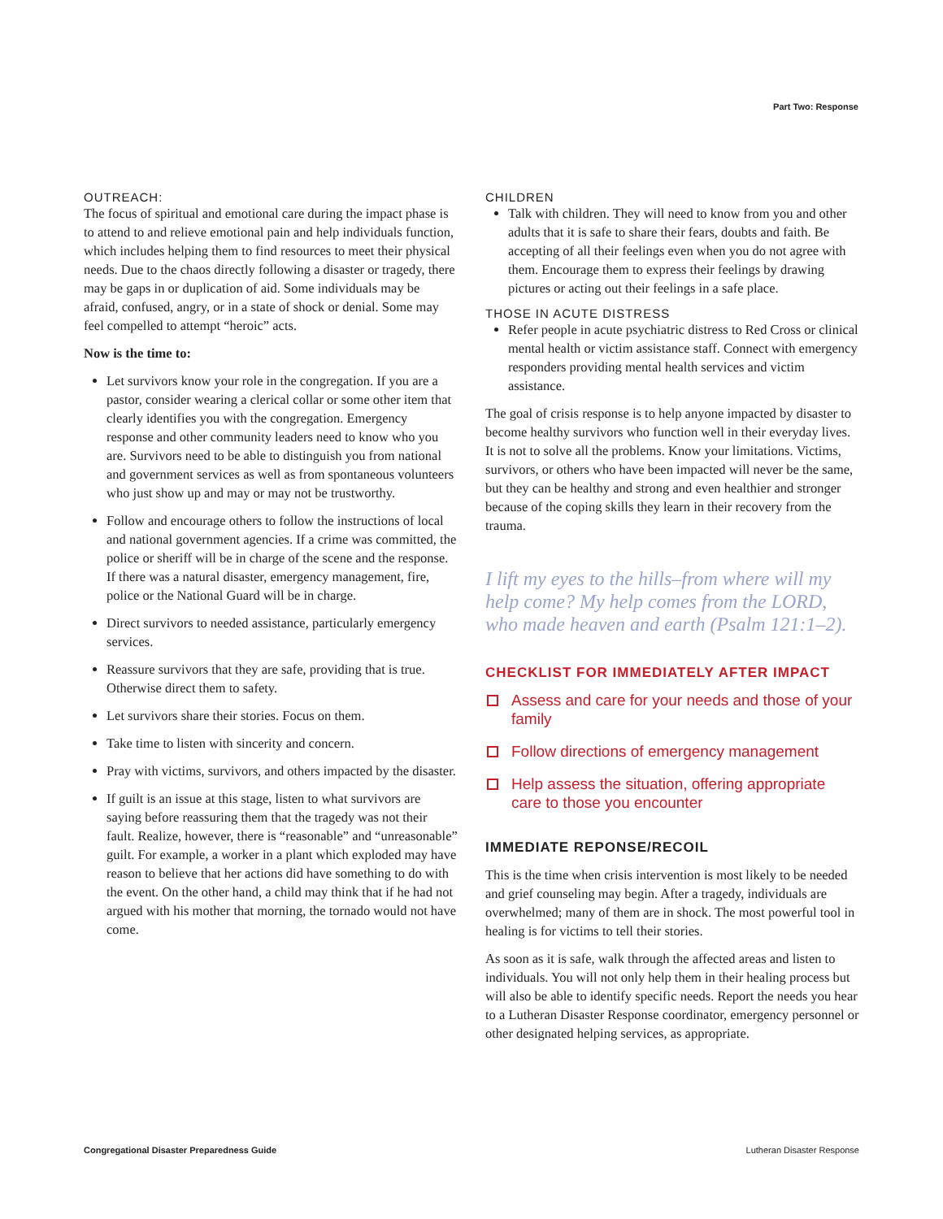Part Two: Response
OUTREACH:
The focus of spiritual and emotional care during the impact phase is to attend to and relieve emotional pain and help individuals function, which includes helping them to find resources to meet their physical needs. Due to the chaos directly following a disaster or tragedy, there may be gaps in or duplication of aid. Some individuals may be afraid, confused, angry, or in a state of shock or denial. Some may feel compelled to attempt “heroic” acts.
Now is the time to:
Let survivors know your role in the congregation. If you are a pastor, consider wearing a clerical collar or some other item that clearly identifies you with the congregation. Emergency response and other community leaders need to know who you are. Survivors need to be able to distinguish you from national and government services as well as from spontaneous volunteers who just show up and may or may not be trustworthy.
Follow and encourage others to follow the instructions of local and national government agencies. If a crime was committed, the police or sheriff will be in charge of the scene and the response. If there was a natural disaster, emergency management, fire, police or the National Guard will be in charge.
Direct survivors to needed assistance, particularly emergency services.
Reassure survivors that they are safe, providing that is true. Otherwise direct them to safety.
Let survivors share their stories. Focus on them.
Take time to listen with sincerity and concern.
Pray with victims, survivors, and others impacted by the disaster.
If guilt is an issue at this stage, listen to what survivors are saying before reassuring them that the tragedy was not their fault. Realize, however, there is “reasonable” and “unreasonable” guilt. For example, a worker in a plant which exploded may have reason to believe that her actions did have something to do with the event. On the other hand, a child may think that if he had not argued with his mother that morning, the tornado would not have come.
CHILDREN
Talk with children. They will need to know from you and other adults that it is safe to share their fears, doubts and faith. Be accepting of all their feelings even when you do not agree with them. Encourage them to express their feelings by drawing pictures or acting out their feelings in a safe place.
THOSE IN ACUTE DISTRESS
Refer people in acute psychiatric distress to Red Cross or clinical mental health or victim assistance staff. Connect with emergency responders providing mental health services and victim assistance.
The goal of crisis response is to help anyone impacted by disaster to become healthy survivors who function well in their everyday lives. It is not to solve all the problems. Know your limitations. Victims, survivors, or others who have been impacted will never be the same, but they can be healthy and strong and even healthier and stronger because of the coping skills they learn in their recovery from the trauma.
I lift my eyes to the hills–from where will my help come? My help comes from the LORD, who made heaven and earth (Psalm 121:1–2).
CHECKLIST FOR IMMEDIATELY AFTER IMPACT
Assess and care for your needs and those of your family
Follow directions of emergency management
Help assess the situation, offering appropriate care to those you encounter
IMMEDIATE REPONSE/RECOIL
This is the time when crisis intervention is most likely to be needed and grief counseling may begin. After a tragedy, individuals are overwhelmed; many of them are in shock. The most powerful tool in healing is for victims to tell their stories.
As soon as it is safe, walk through the affected areas and listen to individuals. You will not only help them in their healing process but will also be able to identify specific needs. Report the needs you hear to a Lutheran Disaster Response coordinator, emergency personnel or other designated helping services, as appropriate.
Congregational Disaster Preparedness Guide Lutheran Disaster Response